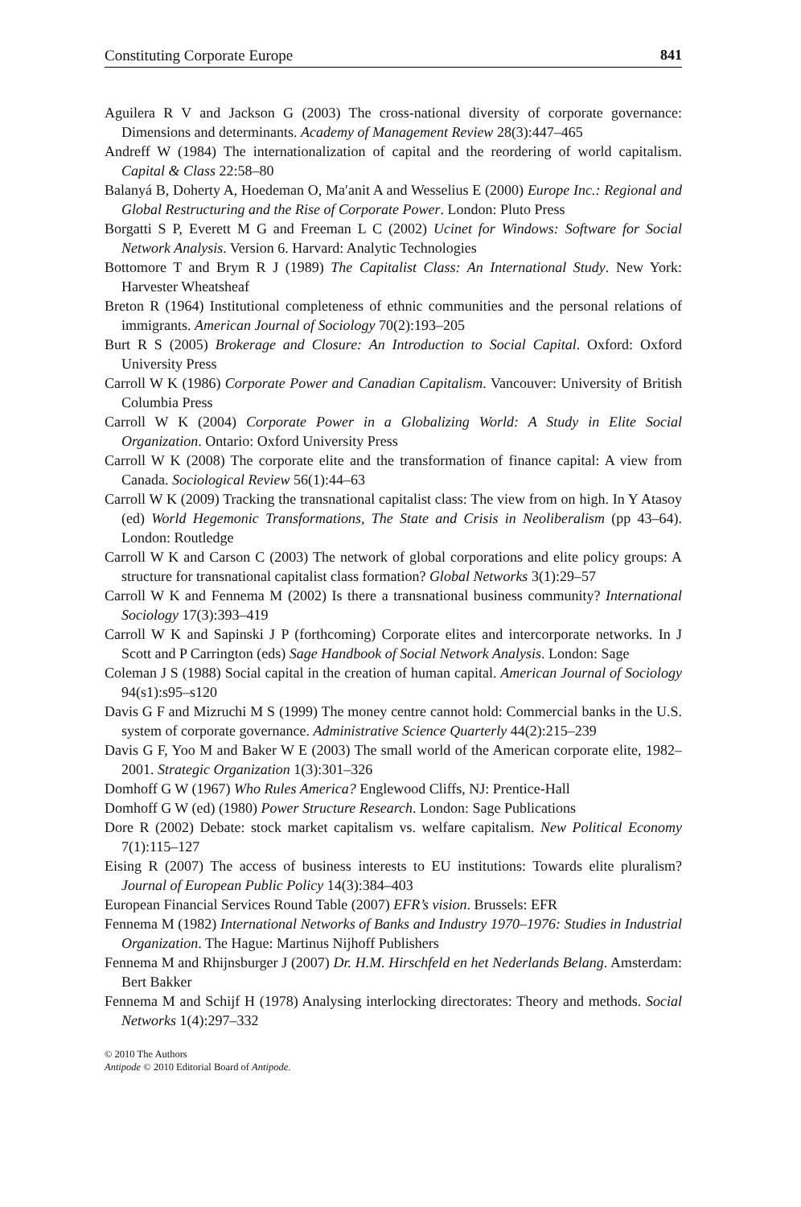Constituting Corporate Europe 841
Aguilera R V and Jackson G (2003) The cross-national diversity of corporate governance: Dimensions and determinants. Academy of Management Review 28(3):447–465
Andreff W (1984) The internationalization of capital and the reordering of world capitalism. Capital & Class 22:58–80
Balanyá B, Doherty A, Hoedeman O, Ma′anit A and Wesselius E (2000) Europe Inc.: Regional and Global Restructuring and the Rise of Corporate Power. London: Pluto Press
Borgatti S P, Everett M G and Freeman L C (2002) Ucinet for Windows: Software for Social Network Analysis. Version 6. Harvard: Analytic Technologies
Bottomore T and Brym R J (1989) The Capitalist Class: An International Study. New York: Harvester Wheatsheaf
Breton R (1964) Institutional completeness of ethnic communities and the personal relations of immigrants. American Journal of Sociology 70(2):193–205
Burt R S (2005) Brokerage and Closure: An Introduction to Social Capital. Oxford: Oxford University Press
Carroll W K (1986) Corporate Power and Canadian Capitalism. Vancouver: University of British Columbia Press
Carroll W K (2004) Corporate Power in a Globalizing World: A Study in Elite Social Organization. Ontario: Oxford University Press
Carroll W K (2008) The corporate elite and the transformation of finance capital: A view from Canada. Sociological Review 56(1):44–63
Carroll W K (2009) Tracking the transnational capitalist class: The view from on high. In Y Atasoy (ed) World Hegemonic Transformations, The State and Crisis in Neoliberalism (pp 43–64). London: Routledge
Carroll W K and Carson C (2003) The network of global corporations and elite policy groups: A structure for transnational capitalist class formation? Global Networks 3(1):29–57
Carroll W K and Fennema M (2002) Is there a transnational business community? International Sociology 17(3):393–419
Carroll W K and Sapinski J P (forthcoming) Corporate elites and intercorporate networks. In J Scott and P Carrington (eds) Sage Handbook of Social Network Analysis. London: Sage
Coleman J S (1988) Social capital in the creation of human capital. American Journal of Sociology 94(s1):s95–s120
Davis G F and Mizruchi M S (1999) The money centre cannot hold: Commercial banks in the U.S. system of corporate governance. Administrative Science Quarterly 44(2):215–239
Davis G F, Yoo M and Baker W E (2003) The small world of the American corporate elite, 1982–2001. Strategic Organization 1(3):301–326
Domhoff G W (1967) Who Rules America? Englewood Cliffs, NJ: Prentice-Hall
Domhoff G W (ed) (1980) Power Structure Research. London: Sage Publications
Dore R (2002) Debate: stock market capitalism vs. welfare capitalism. New Political Economy 7(1):115–127
Eising R (2007) The access of business interests to EU institutions: Towards elite pluralism? Journal of European Public Policy 14(3):384–403
European Financial Services Round Table (2007) EFR’s vision. Brussels: EFR
Fennema M (1982) International Networks of Banks and Industry 1970–1976: Studies in Industrial Organization. The Hague: Martinus Nijhoff Publishers
Fennema M and Rhijnsburger J (2007) Dr. H.M. Hirschfeld en het Nederlands Belang. Amsterdam: Bert Bakker
Fennema M and Schijf H (1978) Analysing interlocking directorates: Theory and methods. Social Networks 1(4):297–332
© 2010 The Authors
Antipode © 2010 Editorial Board of Antipode.